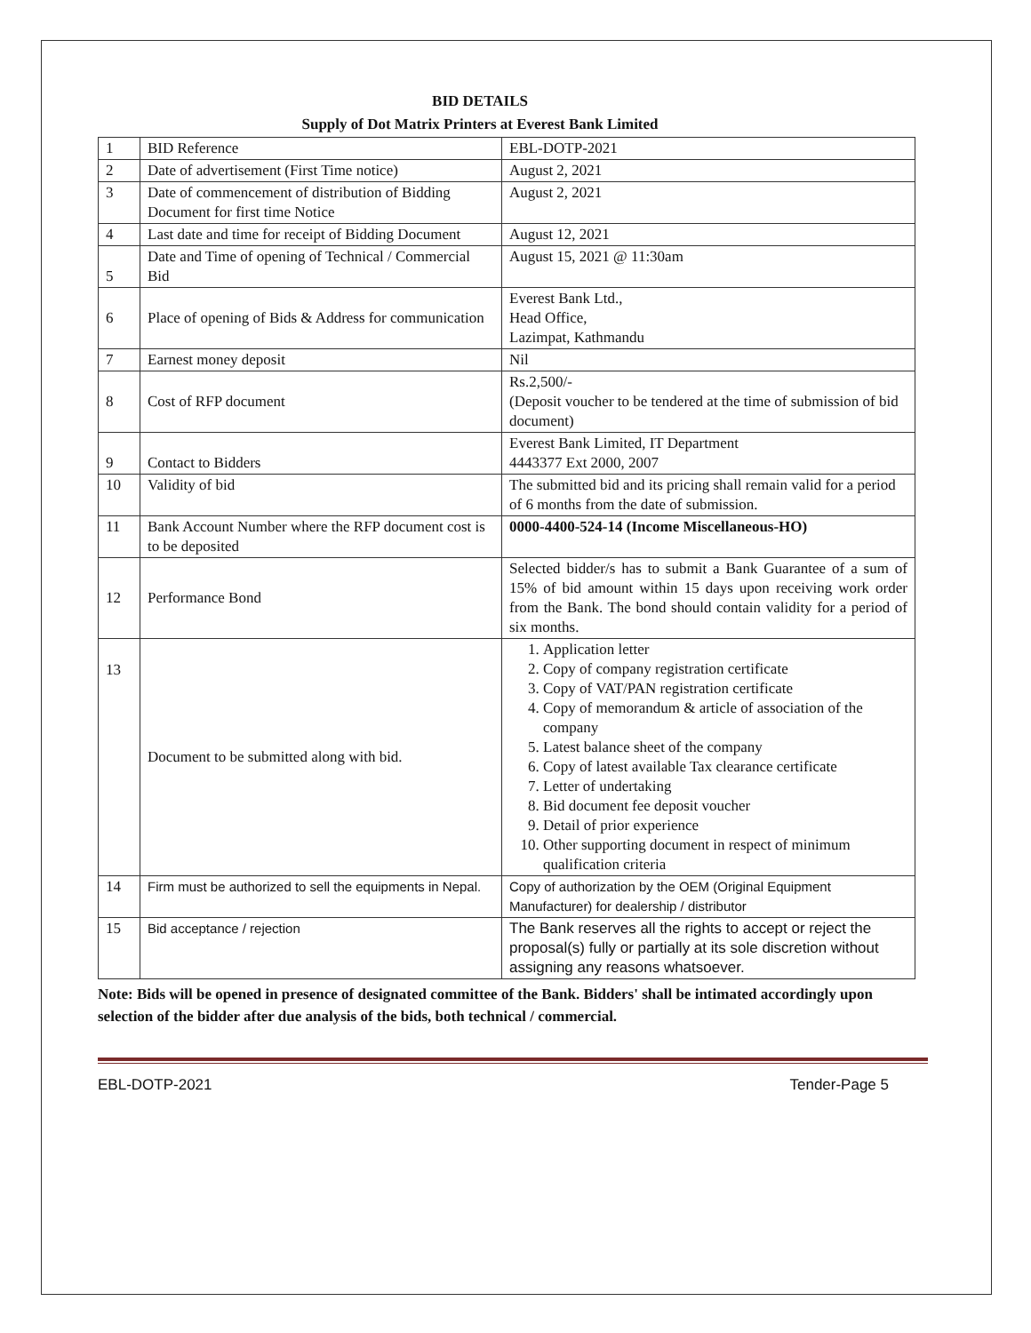BID DETAILS
Supply of Dot Matrix Printers at Everest Bank Limited
| 1 | BID Reference | EBL-DOTP-2021 |
| 2 | Date of advertisement (First Time notice) | August 2, 2021 |
| 3 | Date of commencement of distribution of Bidding Document for first time Notice | August 2, 2021 |
| 4 | Last date and time for receipt of Bidding Document | August 12, 2021 |
| 5 | Date and Time of opening of Technical / Commercial Bid | August 15, 2021 @ 11:30am |
| 6 | Place of opening of Bids & Address for communication | Everest Bank Ltd., Head Office, Lazimpat, Kathmandu |
| 7 | Earnest money deposit | Nil |
| 8 | Cost of RFP document | Rs.2,500/- (Deposit voucher to be tendered at the time of submission of bid document) |
| 9 | Contact to Bidders | Everest Bank Limited, IT Department 4443377 Ext 2000, 2007 |
| 10 | Validity of bid | The submitted bid and its pricing shall remain valid for a period of 6 months from the date of submission. |
| 11 | Bank Account Number where the RFP document cost is to be deposited | 0000-4400-524-14 (Income Miscellaneous-HO) |
| 12 | Performance Bond | Selected bidder/s has to submit a Bank Guarantee of a sum of 15% of bid amount within 15 days upon receiving work order from the Bank. The bond should contain validity for a period of six months. |
| 13 | Document to be submitted along with bid. | 1. Application letter 2. Copy of company registration certificate 3. Copy of VAT/PAN registration certificate 4. Copy of memorandum & article of association of the company 5. Latest balance sheet of the company 6. Copy of latest available Tax clearance certificate 7. Letter of undertaking 8. Bid document fee deposit voucher 9. Detail of prior experience 10. Other supporting document in respect of minimum qualification criteria |
| 14 | Firm must be authorized to sell the equipments in Nepal. | Copy of authorization by the OEM (Original Equipment Manufacturer) for dealership / distributor |
| 15 | Bid acceptance / rejection | The Bank reserves all the rights to accept or reject the proposal(s) fully or partially at its sole discretion without assigning any reasons whatsoever. |
Note: Bids will be opened in presence of designated committee of the Bank. Bidders' shall be intimated accordingly upon selection of the bidder after due analysis of the bids, both technical / commercial.
EBL-DOTP-2021 Tender-Page 5